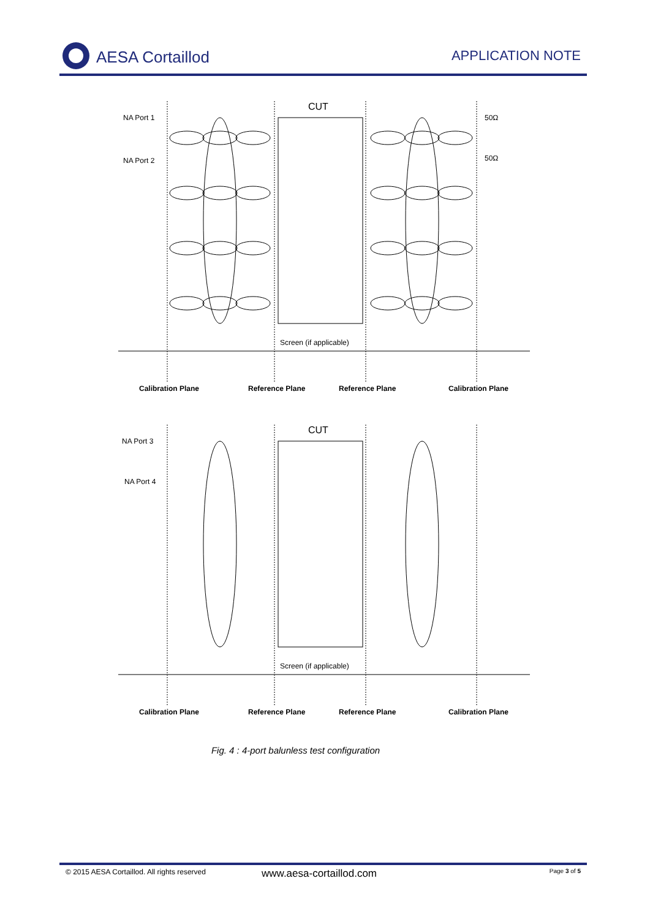AESA Cortaillod APPLICATION NOTE
CUT
NA Port 1
NA Port 2
50Ω
50Ω
Screen (if applicable)
Calibration Plane Reference Plane Reference Plane Calibration Plane
CUT
NA Port 3
NA Port 4
Screen (if applicable)
Calibration Plane Reference Plane Reference Plane Calibration Plane
Fig. 4 : 4-port balunless test configuration
© 2015 AESA Cortaillod. All rights reserved www.aesa-cortaillod.com Page 3 of 5